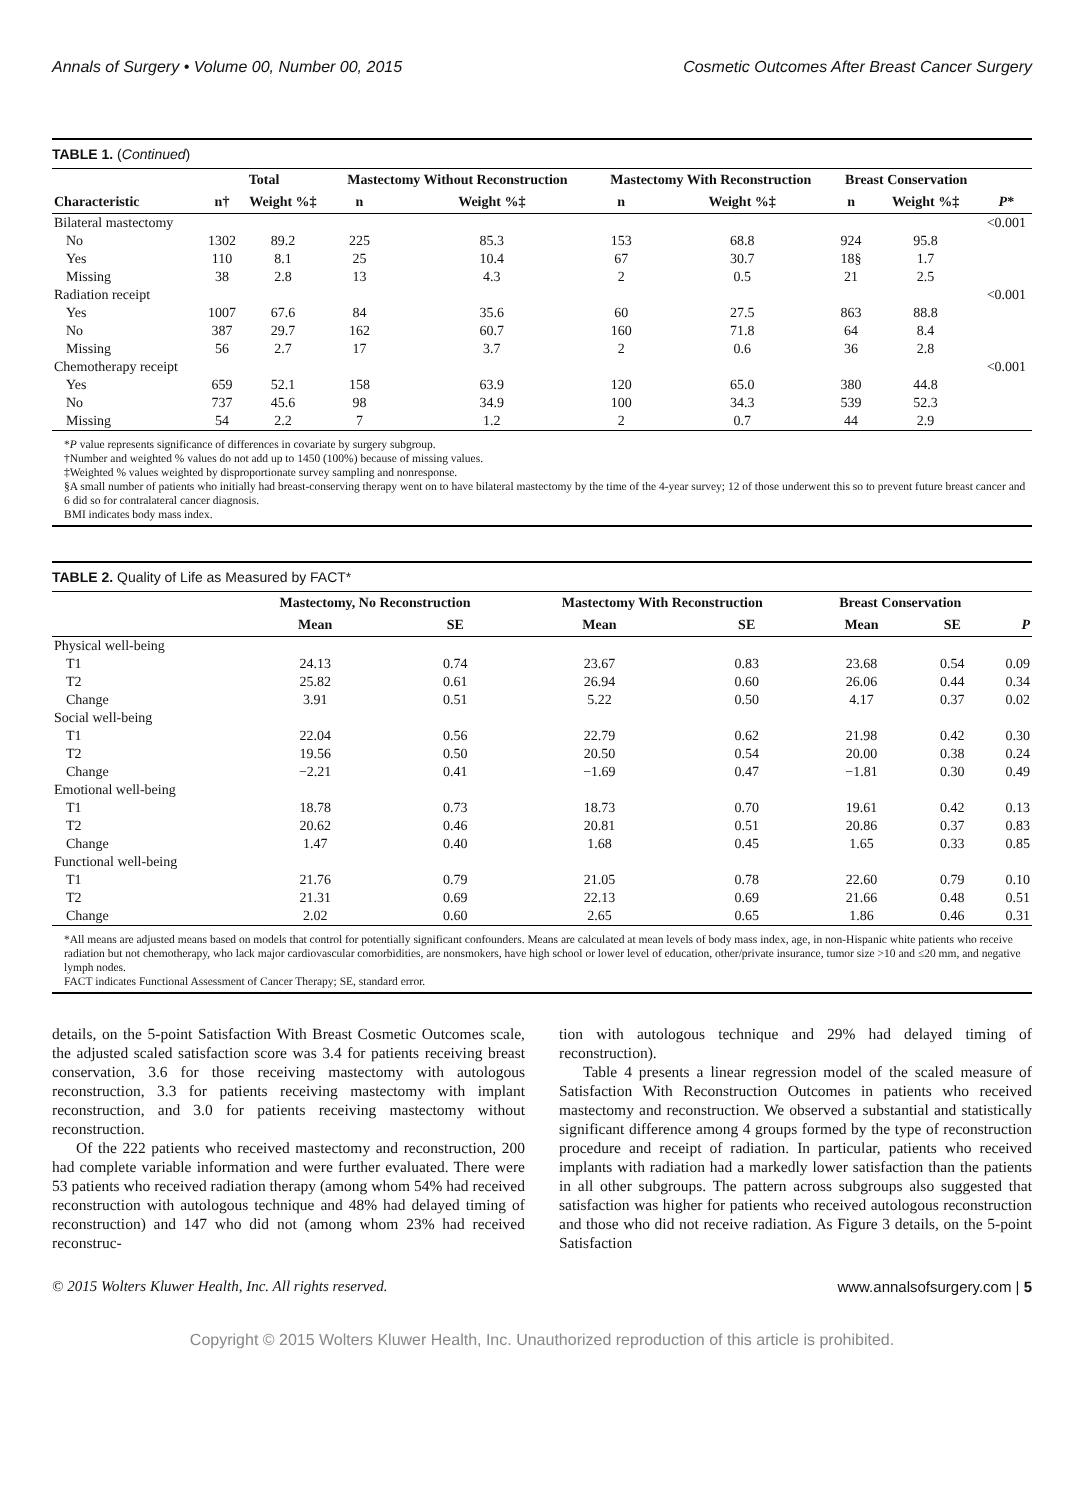Annals of Surgery • Volume 00, Number 00, 2015 Cosmetic Outcomes After Breast Cancer Surgery
TABLE 1. (Continued)
| Characteristic | Total | | Mastectomy Without Reconstruction | | Mastectomy With Reconstruction | | Breast Conservation | | P * |
| --- | --- | --- | --- | --- | --- | --- | --- | --- | --- |
| | n† | Weight %‡ | n | Weight %‡ | n | Weight %‡ | n | Weight %‡ | |
| Bilateral mastectomy | | | | | | | | | <0.001 |
| No | 1302 | 89.2 | 225 | 85.3 | 153 | 68.8 | 924 | 95.8 | |
| Yes | 110 | 8.1 | 25 | 10.4 | 67 | 30.7 | 18§ | 1.7 | |
| Missing | 38 | 2.8 | 13 | 4.3 | 2 | 0.5 | 21 | 2.5 | |
| Radiation receipt | | | | | | | | | <0.001 |
| Yes | 1007 | 67.6 | 84 | 35.6 | 60 | 27.5 | 863 | 88.8 | |
| No | 387 | 29.7 | 162 | 60.7 | 160 | 71.8 | 64 | 8.4 | |
| Missing | 56 | 2.7 | 17 | 3.7 | 2 | 0.6 | 36 | 2.8 | |
| Chemotherapy receipt | | | | | | | | | <0.001 |
| Yes | 659 | 52.1 | 158 | 63.9 | 120 | 65.0 | 380 | 44.8 | |
| No | 737 | 45.6 | 98 | 34.9 | 100 | 34.3 | 539 | 52.3 | |
| Missing | 54 | 2.2 | 7 | 1.2 | 2 | 0.7 | 44 | 2.9 | |
*P value represents significance of differences in covariate by surgery subgroup.
†Number and weighted % values do not add up to 1450 (100%) because of missing values.
‡Weighted % values weighted by disproportionate survey sampling and nonresponse.
§A small number of patients who initially had breast-conserving therapy went on to have bilateral mastectomy by the time of the 4-year survey; 12 of those underwent this so to prevent future breast cancer and 6 did so for contralateral cancer diagnosis.
BMI indicates body mass index.
TABLE 2. Quality of Life as Measured by FACT*
| | Mastectomy, No Reconstruction | | Mastectomy With Reconstruction | | Breast Conservation | | P |
| --- | --- | --- | --- | --- | --- | --- | --- |
| | Mean | SE | Mean | SE | Mean | SE | |
| Physical well-being | | | | | | | |
| T1 | 24.13 | 0.74 | 23.67 | 0.83 | 23.68 | 0.54 | 0.09 |
| T2 | 25.82 | 0.61 | 26.94 | 0.60 | 26.06 | 0.44 | 0.34 |
| Change | 3.91 | 0.51 | 5.22 | 0.50 | 4.17 | 0.37 | 0.02 |
| Social well-being | | | | | | | |
| T1 | 22.04 | 0.56 | 22.79 | 0.62 | 21.98 | 0.42 | 0.30 |
| T2 | 19.56 | 0.50 | 20.50 | 0.54 | 20.00 | 0.38 | 0.24 |
| Change | −2.21 | 0.41 | −1.69 | 0.47 | −1.81 | 0.30 | 0.49 |
| Emotional well-being | | | | | | | |
| T1 | 18.78 | 0.73 | 18.73 | 0.70 | 19.61 | 0.42 | 0.13 |
| T2 | 20.62 | 0.46 | 20.81 | 0.51 | 20.86 | 0.37 | 0.83 |
| Change | 1.47 | 0.40 | 1.68 | 0.45 | 1.65 | 0.33 | 0.85 |
| Functional well-being | | | | | | | |
| T1 | 21.76 | 0.79 | 21.05 | 0.78 | 22.60 | 0.79 | 0.10 |
| T2 | 21.31 | 0.69 | 22.13 | 0.69 | 21.66 | 0.48 | 0.51 |
| Change | 2.02 | 0.60 | 2.65 | 0.65 | 1.86 | 0.46 | 0.31 |
*All means are adjusted means based on models that control for potentially significant confounders. Means are calculated at mean levels of body mass index, age, in non-Hispanic white patients who receive radiation but not chemotherapy, who lack major cardiovascular comorbidities, are nonsmokers, have high school or lower level of education, other/private insurance, tumor size >10 and ≤20 mm, and negative lymph nodes.
FACT indicates Functional Assessment of Cancer Therapy; SE, standard error.
details, on the 5-point Satisfaction With Breast Cosmetic Outcomes scale, the adjusted scaled satisfaction score was 3.4 for patients receiving breast conservation, 3.6 for those receiving mastectomy with autologous reconstruction, 3.3 for patients receiving mastectomy with implant reconstruction, and 3.0 for patients receiving mastectomy without reconstruction.
Of the 222 patients who received mastectomy and reconstruction, 200 had complete variable information and were further evaluated. There were 53 patients who received radiation therapy (among whom 54% had received reconstruction with autologous technique and 48% had delayed timing of reconstruction) and 147 who did not (among whom 23% had received reconstruc-
tion with autologous technique and 29% had delayed timing of reconstruction).
Table 4 presents a linear regression model of the scaled measure of Satisfaction With Reconstruction Outcomes in patients who received mastectomy and reconstruction. We observed a substantial and statistically significant difference among 4 groups formed by the type of reconstruction procedure and receipt of radiation. In particular, patients who received implants with radiation had a markedly lower satisfaction than the patients in all other subgroups. The pattern across subgroups also suggested that satisfaction was higher for patients who received autologous reconstruction and those who did not receive radiation. As Figure 3 details, on the 5-point Satisfaction
© 2015 Wolters Kluwer Health, Inc. All rights reserved. www.annalsofsurgery.com | 5
Copyright © 2015 Wolters Kluwer Health, Inc. Unauthorized reproduction of this article is prohibited.